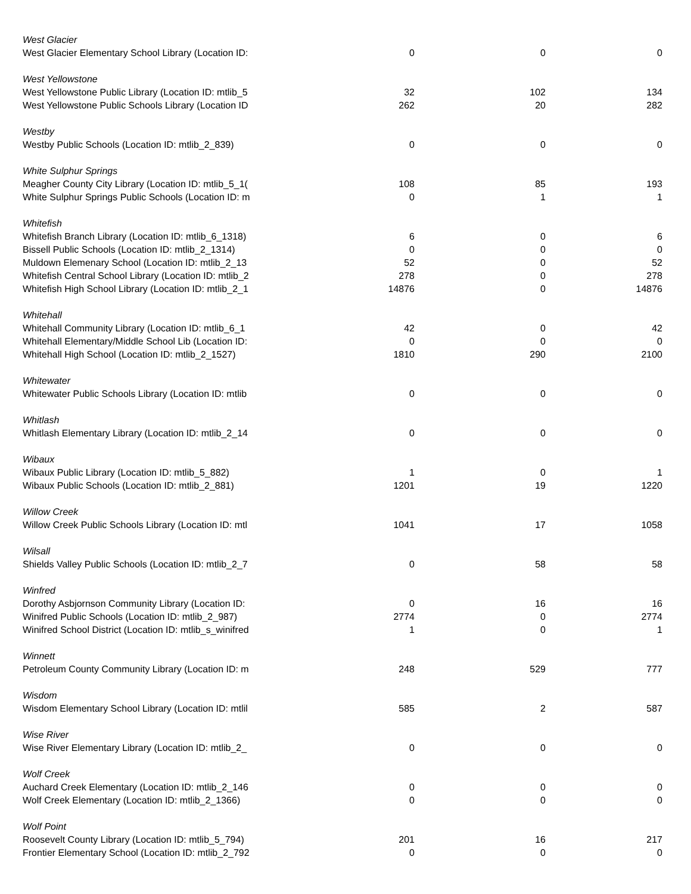| West Glacier | | | |
| West Glacier Elementary School Library (Location ID: | 0 | 0 | 0 |
| West Yellowstone | | | |
| West Yellowstone Public Library (Location ID: mtlib_5 | 32 | 102 | 134 |
| West Yellowstone Public Schools Library (Location ID | 262 | 20 | 282 |
| Westby | | | |
| Westby Public Schools (Location ID: mtlib_2_839) | 0 | 0 | 0 |
| White Sulphur Springs | | | |
| Meagher County City Library (Location ID: mtlib_5_1( | 108 | 85 | 193 |
| White Sulphur Springs Public Schools (Location ID: m | 0 | 1 | 1 |
| Whitefish | | | |
| Whitefish Branch Library (Location ID: mtlib_6_1318) | 6 | 0 | 6 |
| Bissell Public Schools (Location ID: mtlib_2_1314) | 0 | 0 | 0 |
| Muldown Elemenary School (Location ID: mtlib_2_13 | 52 | 0 | 52 |
| Whitefish Central School Library (Location ID: mtlib_2 | 278 | 0 | 278 |
| Whitefish High School Library (Location ID: mtlib_2_1 | 14876 | 0 | 14876 |
| Whitehall | | | |
| Whitehall Community Library (Location ID: mtlib_6_1 | 42 | 0 | 42 |
| Whitehall Elementary/Middle School Lib (Location ID: | 0 | 0 | 0 |
| Whitehall High School (Location ID: mtlib_2_1527) | 1810 | 290 | 2100 |
| Whitewater | | | |
| Whitewater Public Schools Library (Location ID: mtlib | 0 | 0 | 0 |
| Whitlash | | | |
| Whitlash Elementary Library (Location ID: mtlib_2_14 | 0 | 0 | 0 |
| Wibaux | | | |
| Wibaux Public Library (Location ID: mtlib_5_882) | 1 | 0 | 1 |
| Wibaux Public Schools (Location ID: mtlib_2_881) | 1201 | 19 | 1220 |
| Willow Creek | | | |
| Willow Creek Public Schools Library (Location ID: mtl | 1041 | 17 | 1058 |
| Wilsall | | | |
| Shields Valley Public Schools (Location ID: mtlib_2_7 | 0 | 58 | 58 |
| Winfred | | | |
| Dorothy Asbjornson Community Library (Location ID: | 0 | 16 | 16 |
| Winifred Public Schools (Location ID: mtlib_2_987) | 2774 | 0 | 2774 |
| Winifred School District (Location ID: mtlib_s_winifred | 1 | 0 | 1 |
| Winnett | | | |
| Petroleum County Community Library (Location ID: m | 248 | 529 | 777 |
| Wisdom | | | |
| Wisdom Elementary School Library (Location ID: mtlil | 585 | 2 | 587 |
| Wise River | | | |
| Wise River Elementary Library (Location ID: mtlib_2_ | 0 | 0 | 0 |
| Wolf Creek | | | |
| Auchard Creek Elementary (Location ID: mtlib_2_146 | 0 | 0 | 0 |
| Wolf Creek Elementary (Location ID: mtlib_2_1366) | 0 | 0 | 0 |
| Wolf Point | | | |
| Roosevelt County Library (Location ID: mtlib_5_794) | 201 | 16 | 217 |
| Frontier Elementary School (Location ID: mtlib_2_792 | 0 | 0 | 0 |